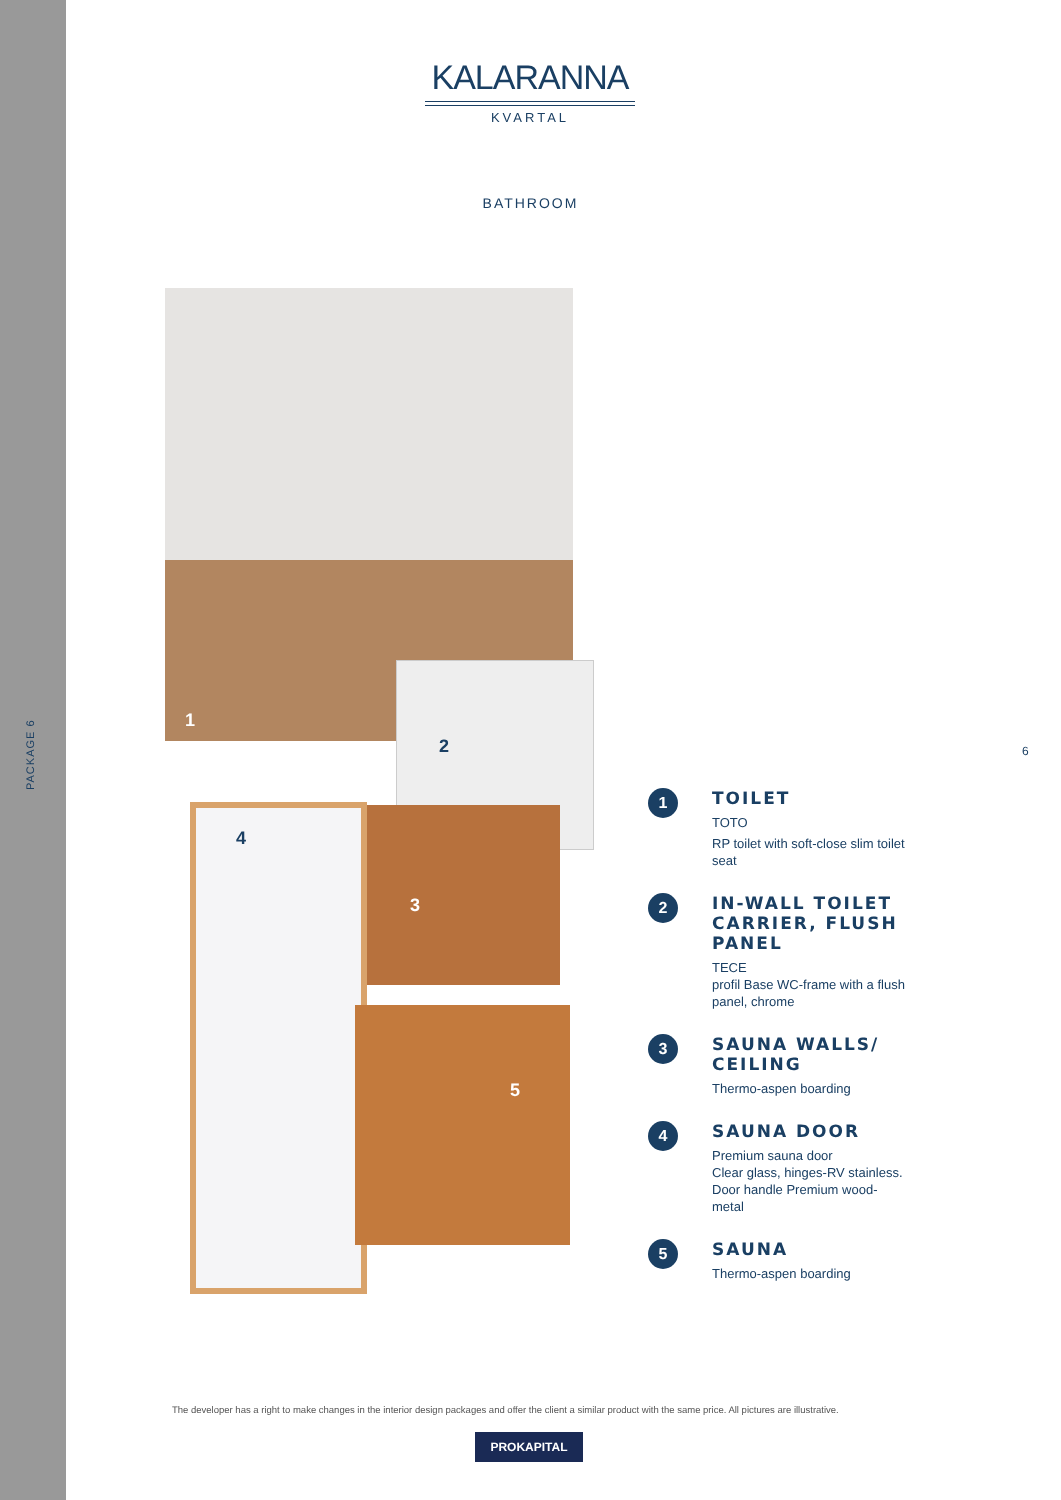PACKAGE 6
KALARANNA
KVARTAL
BATHROOM
1
2
3
4
5
6
1
TOILET
TOTO
RP toilet with soft-close slim toilet seat
2
IN-WALL TOILET CARRIER, FLUSH PANEL
TECE
profil Base WC-frame with a flush panel, chrome
3
SAUNA WALLS/ CEILING
Thermo-aspen boarding
4
SAUNA DOOR
Premium sauna door
Clear glass, hinges-RV stainless. Door handle Premium wood-metal
5
SAUNA
Thermo-aspen boarding
The developer has a right to make changes in the interior design packages and offer the client a similar product with the same price. All pictures are illustrative.
PROKAPITAL